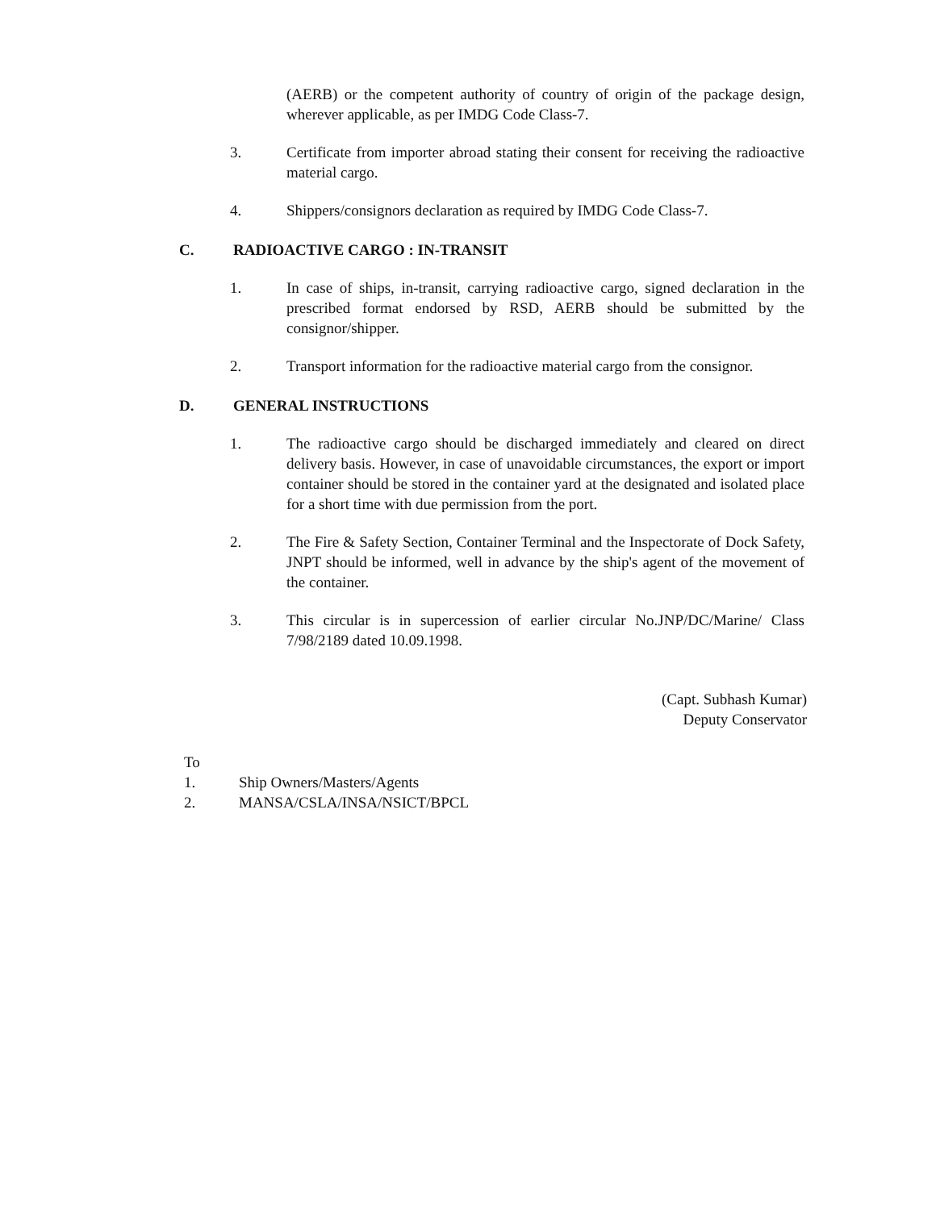(AERB) or the competent authority of country of origin of the package design, wherever applicable, as per IMDG Code Class-7.
3. Certificate from importer abroad stating their consent for receiving the radioactive material cargo.
4. Shippers/consignors declaration as required by IMDG Code Class-7.
C. RADIOACTIVE CARGO : IN-TRANSIT
1. In case of ships, in-transit, carrying radioactive cargo, signed declaration in the prescribed format endorsed by RSD, AERB should be submitted by the consignor/shipper.
2. Transport information for the radioactive material cargo from the consignor.
D. GENERAL INSTRUCTIONS
1. The radioactive cargo should be discharged immediately and cleared on direct delivery basis. However, in case of unavoidable circumstances, the export or import container should be stored in the container yard at the designated and isolated place for a short time with due permission from the port.
2. The Fire & Safety Section, Container Terminal and the Inspectorate of Dock Safety, JNPT should be informed, well in advance by the ship's agent of the movement of the container.
3. This circular is in supercession of earlier circular No.JNP/DC/Marine/ Class 7/98/2189 dated 10.09.1998.
(Capt. Subhash Kumar)
Deputy Conservator
To
1. Ship Owners/Masters/Agents
2. MANSA/CSLA/INSA/NSICT/BPCL